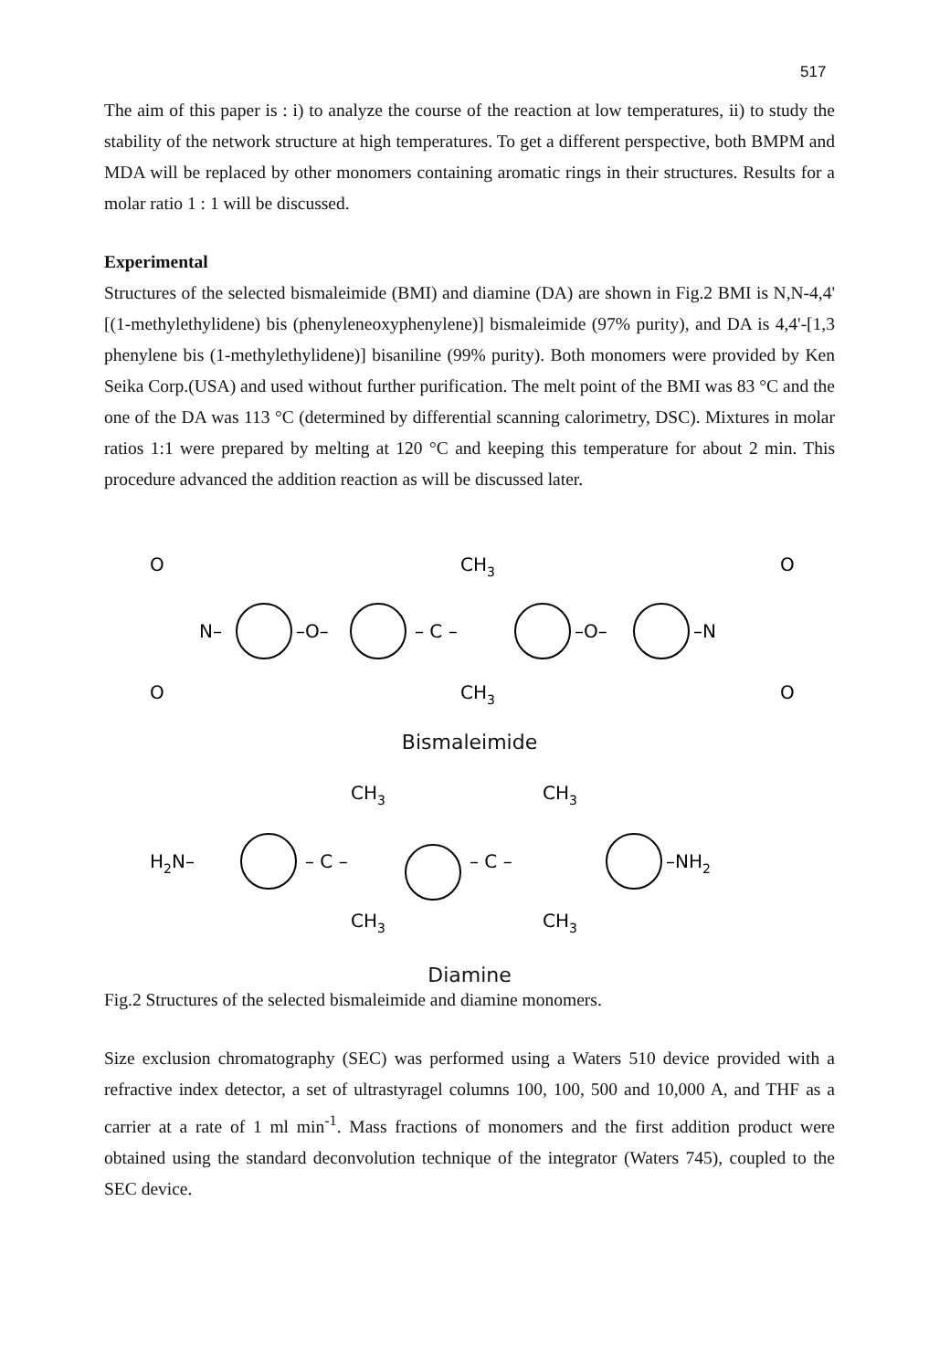517
The aim of this paper is : i) to analyze the course of the reaction at low temperatures, ii) to study the stability of the network structure at high temperatures. To get a different perspective, both BMPM and MDA will be replaced by other monomers containing aromatic rings in their structures. Results for a molar ratio 1 : 1 will be discussed.
Experimental
Structures of the selected bismaleimide (BMI) and diamine (DA) are shown in Fig.2 BMI is N,N-4,4' [(1-methylethylidene) bis (phenyleneoxyphenylene)] bismaleimide (97% purity), and DA is 4,4'-[1,3 phenylene bis (1-methylethylidene)] bisaniline (99% purity). Both monomers were provided by Ken Seika Corp.(USA) and used without further purification. The melt point of the BMI was 83 °C and the one of the DA was 113 °C (determined by differential scanning calorimetry, DSC). Mixtures in molar ratios 1:1 were prepared by melting at 120 °C and keeping this temperature for about 2 min. This procedure advanced the addition reaction as will be discussed later.
O
O
N–
–O–
– C –
CH3
CH3
–O–
–N
O
O
Bismaleimide
H2N–
– C –
CH3
CH3
– C –
CH3
CH3
–NH2
Diamine
Fig.2 Structures of the selected bismaleimide and diamine monomers.
Size exclusion chromatography (SEC) was performed using a Waters 510 device provided with a refractive index detector, a set of ultrastyragel columns 100, 100, 500 and 10,000 A, and THF as a carrier at a rate of 1 ml min<sup>-1</sup>. Mass fractions of monomers and the first addition product were obtained using the standard deconvolution technique of the integrator (Waters 745), coupled to the SEC device.